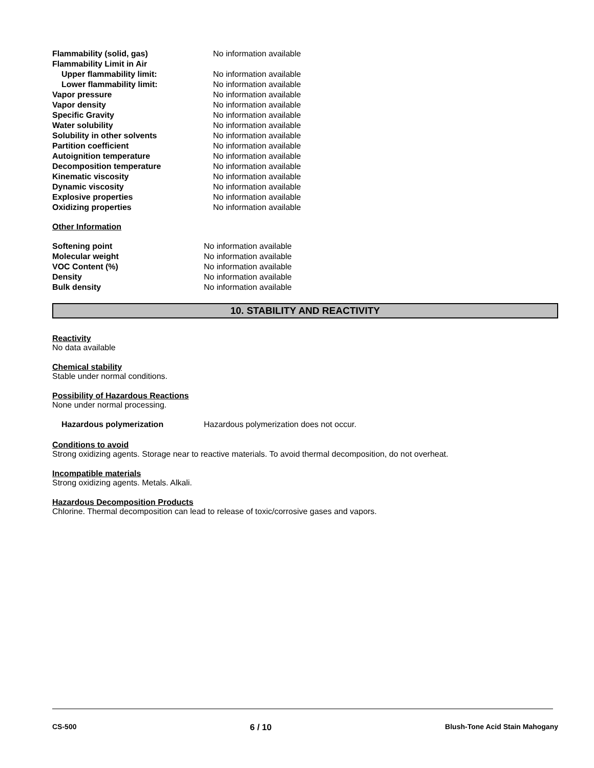| Flammability (solid, gas) | No information available |
| Flammability Limit in Air | |
| Upper flammability limit: | No information available |
| Lower flammability limit: | No information available |
| Vapor pressure | No information available |
| Vapor density | No information available |
| Specific Gravity | No information available |
| Water solubility | No information available |
| Solubility in other solvents | No information available |
| Partition coefficient | No information available |
| Autoignition temperature | No information available |
| Decomposition temperature | No information available |
| Kinematic viscosity | No information available |
| Dynamic viscosity | No information available |
| Explosive properties | No information available |
| Oxidizing properties | No information available |
Other Information
| Softening point | No information available |
| Molecular weight | No information available |
| VOC Content (%) | No information available |
| Density | No information available |
| Bulk density | No information available |
10. STABILITY AND REACTIVITY
Reactivity
No data available
Chemical stability
Stable under normal conditions.
Possibility of Hazardous Reactions
None under normal processing.
| Hazardous polymerization | Hazardous polymerization does not occur. |
Conditions to avoid
Strong oxidizing agents. Storage near to reactive materials. To avoid thermal decomposition, do not overheat.
Incompatible materials
Strong oxidizing agents. Metals. Alkali.
Hazardous Decomposition Products
Chlorine. Thermal decomposition can lead to release of toxic/corrosive gases and vapors.
CS-500 6 / 10 Blush-Tone Acid Stain Mahogany